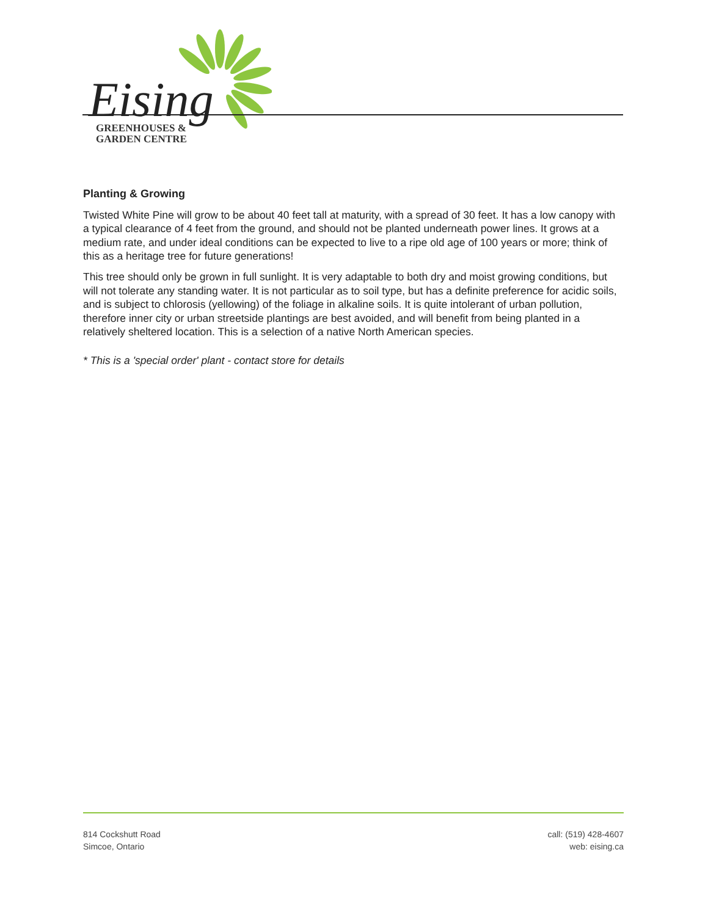Eising
GREENHOUSES &
GARDEN CENTRE
Planting & Growing
Twisted White Pine will grow to be about 40 feet tall at maturity, with a spread of 30 feet. It has a low canopy with a typical clearance of 4 feet from the ground, and should not be planted underneath power lines. It grows at a medium rate, and under ideal conditions can be expected to live to a ripe old age of 100 years or more; think of this as a heritage tree for future generations!
This tree should only be grown in full sunlight. It is very adaptable to both dry and moist growing conditions, but will not tolerate any standing water. It is not particular as to soil type, but has a definite preference for acidic soils, and is subject to chlorosis (yellowing) of the foliage in alkaline soils. It is quite intolerant of urban pollution, therefore inner city or urban streetside plantings are best avoided, and will benefit from being planted in a relatively sheltered location. This is a selection of a native North American species.
* This is a 'special order' plant - contact store for details
814 Cockshutt Road
Simcoe, Ontario
call: (519) 428-4607
web: eising.ca